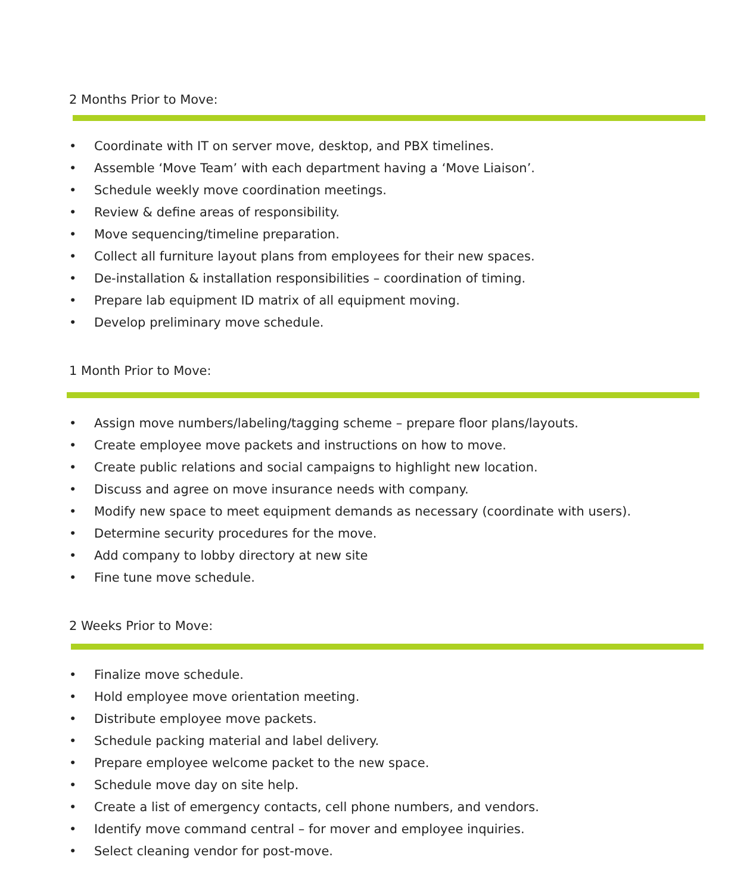2 Months Prior to Move:
• Coordinate with IT on server move, desktop, and PBX timelines.
• Assemble ‘Move Team’ with each department having a ‘Move Liaison’.
• Schedule weekly move coordination meetings.
• Review & define areas of responsibility.
• Move sequencing/timeline preparation.
• Collect all furniture layout plans from employees for their new spaces.
• De-installation & installation responsibilities – coordination of timing.
• Prepare lab equipment ID matrix of all equipment moving.
• Develop preliminary move schedule.
1 Month Prior to Move:
• Assign move numbers/labeling/tagging scheme – prepare floor plans/layouts.
• Create employee move packets and instructions on how to move.
• Create public relations and social campaigns to highlight new location.
• Discuss and agree on move insurance needs with company.
• Modify new space to meet equipment demands as necessary (coordinate with users).
• Determine security procedures for the move.
• Add company to lobby directory at new site
• Fine tune move schedule.
2 Weeks Prior to Move:
• Finalize move schedule.
• Hold employee move orientation meeting.
• Distribute employee move packets.
• Schedule packing material and label delivery.
• Prepare employee welcome packet to the new space.
• Schedule move day on site help.
• Create a list of emergency contacts, cell phone numbers, and vendors.
• Identify move command central – for mover and employee inquiries.
• Select cleaning vendor for post-move.